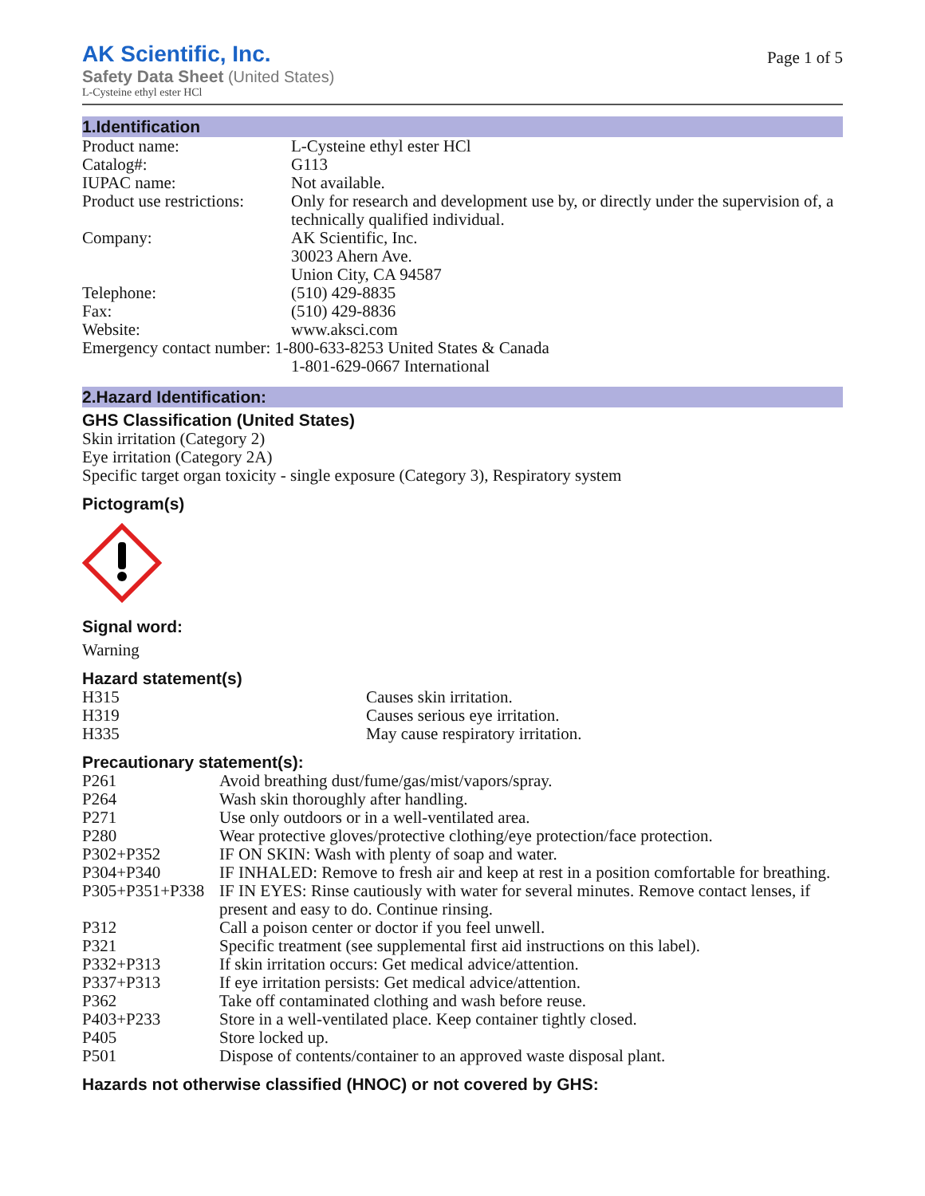AK Scientific, Inc.
Safety Data Sheet (United States)
L-Cysteine ethyl ester HCl
Page 1 of 5
1.Identification
| Product name: | L-Cysteine ethyl ester HCl |
| Catalog#: | G113 |
| IUPAC name: | Not available. |
| Product use restrictions: | Only for research and development use by, or directly under the supervision of, a technically qualified individual. |
| Company: | AK Scientific, Inc. 30023 Ahern Ave. Union City, CA 94587 |
| Telephone: | (510) 429-8835 |
| Fax: | (510) 429-8836 |
| Website: | www.aksci.com |
| Emergency contact number: 1-800-633-8253 United States & Canada | |
| | 1-801-629-0667 International |
2.Hazard Identification:
GHS Classification (United States)
Skin irritation (Category 2)
Eye irritation (Category 2A)
Specific target organ toxicity - single exposure (Category 3), Respiratory system
Pictogram(s)
Signal word:
Warning
Hazard statement(s)
| H315 | Causes skin irritation. |
| H319 | Causes serious eye irritation. |
| H335 | May cause respiratory irritation. |
Precautionary statement(s):
| P261 | Avoid breathing dust/fume/gas/mist/vapors/spray. |
| P264 | Wash skin thoroughly after handling. |
| P271 | Use only outdoors or in a well-ventilated area. |
| P280 | Wear protective gloves/protective clothing/eye protection/face protection. |
| P302+P352 | IF ON SKIN: Wash with plenty of soap and water. |
| P304+P340 | IF INHALED: Remove to fresh air and keep at rest in a position comfortable for breathing. |
| P305+P351+P338 | IF IN EYES: Rinse cautiously with water for several minutes. Remove contact lenses, if present and easy to do. Continue rinsing. |
| P312 | Call a poison center or doctor if you feel unwell. |
| P321 | Specific treatment (see supplemental first aid instructions on this label). |
| P332+P313 | If skin irritation occurs: Get medical advice/attention. |
| P337+P313 | If eye irritation persists: Get medical advice/attention. |
| P362 | Take off contaminated clothing and wash before reuse. |
| P403+P233 | Store in a well-ventilated place. Keep container tightly closed. |
| P405 | Store locked up. |
| P501 | Dispose of contents/container to an approved waste disposal plant. |
Hazards not otherwise classified (HNOC) or not covered by GHS: